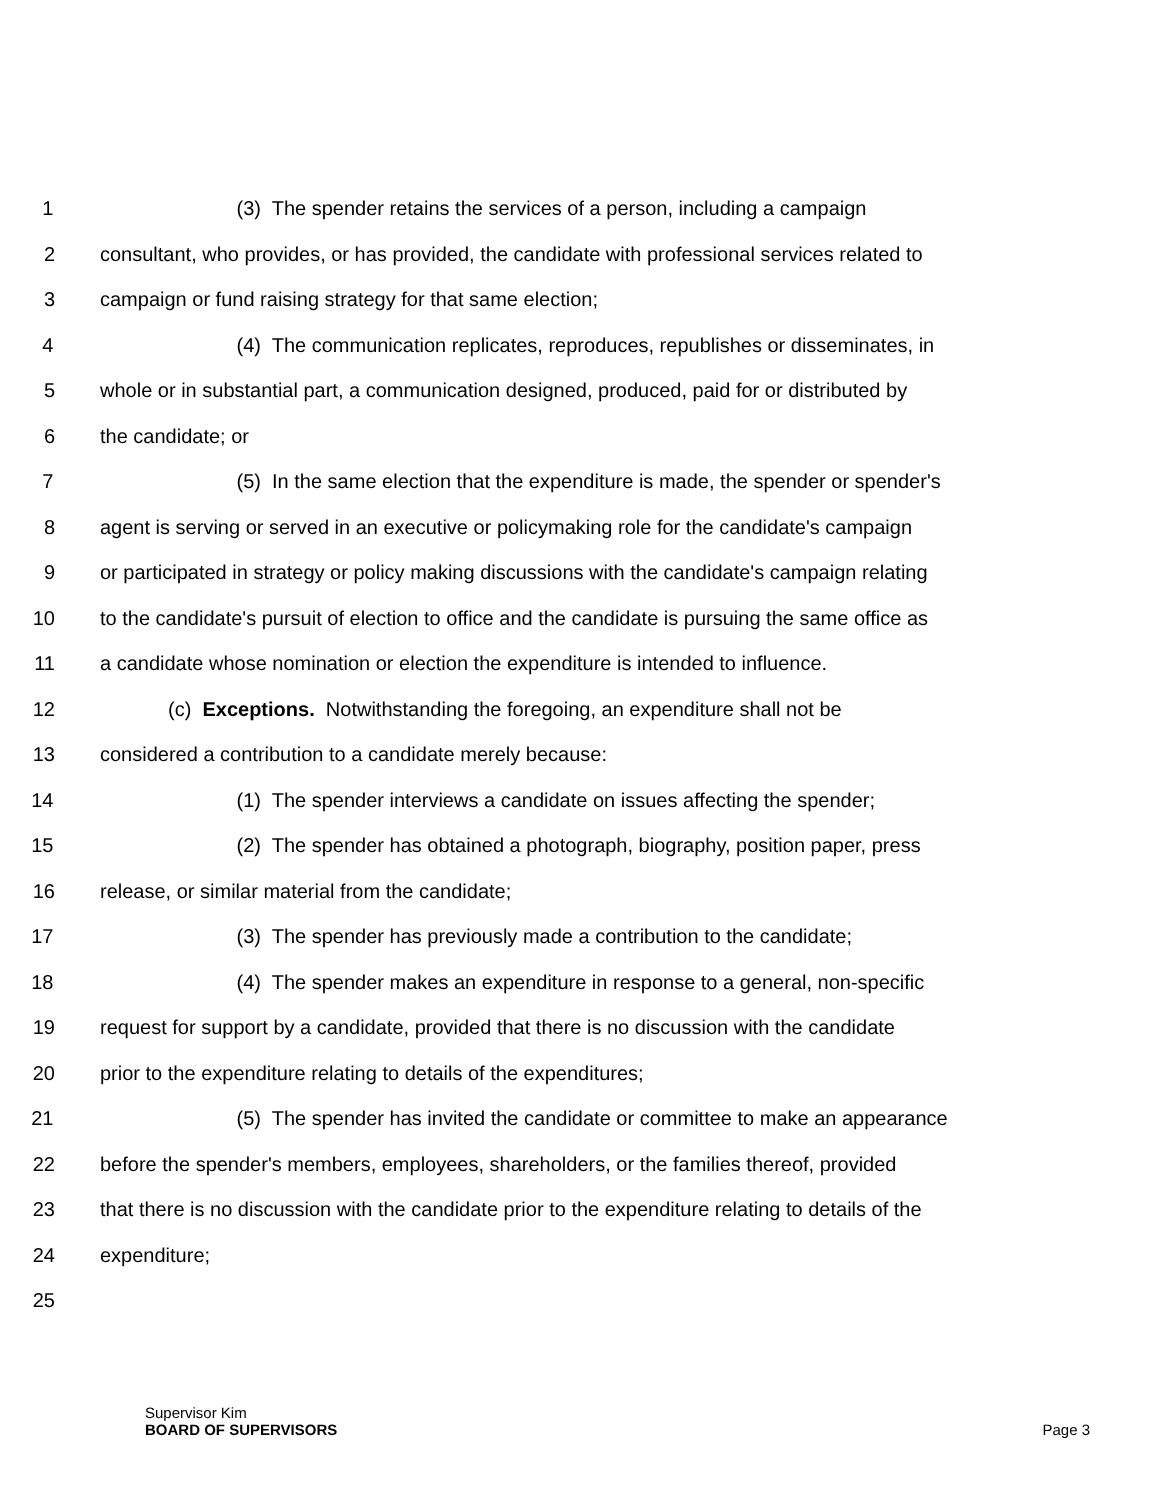1 (3) The spender retains the services of a person, including a campaign
2 consultant, who provides, or has provided, the candidate with professional services related to
3 campaign or fund raising strategy for that same election;
4 (4) The communication replicates, reproduces, republishes or disseminates, in
5 whole or in substantial part, a communication designed, produced, paid for or distributed by
6 the candidate; or
7 (5) In the same election that the expenditure is made, the spender or spender's
8 agent is serving or served in an executive or policymaking role for the candidate's campaign
9 or participated in strategy or policy making discussions with the candidate's campaign relating
10 to the candidate's pursuit of election to office and the candidate is pursuing the same office as
11 a candidate whose nomination or election the expenditure is intended to influence.
12 (c) Exceptions. Notwithstanding the foregoing, an expenditure shall not be
13 considered a contribution to a candidate merely because:
14 (1) The spender interviews a candidate on issues affecting the spender;
15 (2) The spender has obtained a photograph, biography, position paper, press
16 release, or similar material from the candidate;
17 (3) The spender has previously made a contribution to the candidate;
18 (4) The spender makes an expenditure in response to a general, non-specific
19 request for support by a candidate, provided that there is no discussion with the candidate
20 prior to the expenditure relating to details of the expenditures;
21 (5) The spender has invited the candidate or committee to make an appearance
22 before the spender's members, employees, shareholders, or the families thereof, provided
23 that there is no discussion with the candidate prior to the expenditure relating to details of the
24 expenditure;
25
Supervisor Kim
BOARD OF SUPERVISORS
Page 3